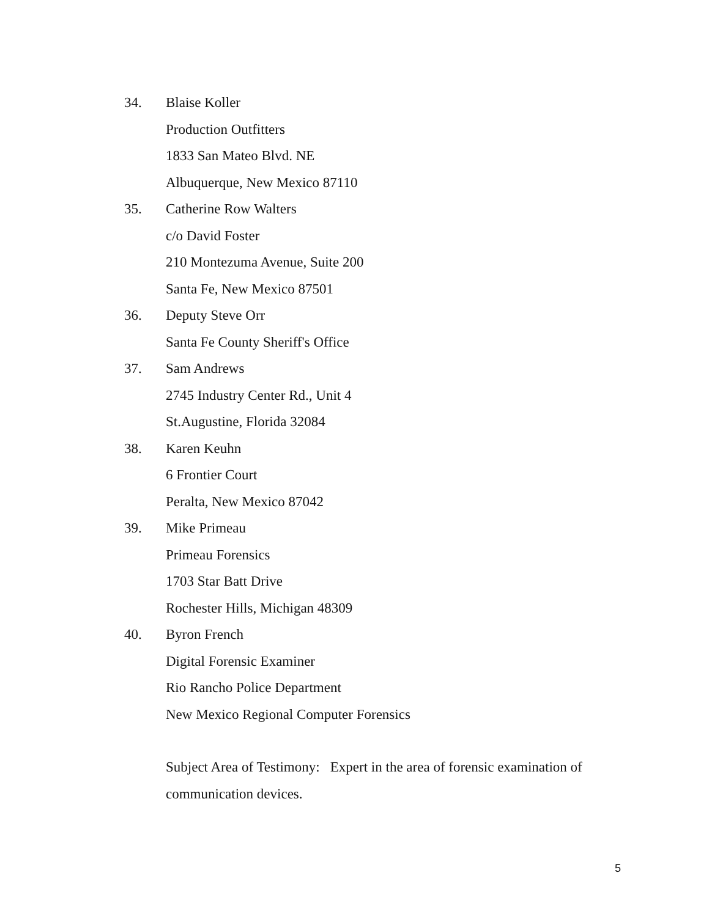34. Blaise Koller
Production Outfitters
1833 San Mateo Blvd. NE
Albuquerque, New Mexico 87110
35. Catherine Row Walters
c/o David Foster
210 Montezuma Avenue, Suite 200
Santa Fe, New Mexico 87501
36. Deputy Steve Orr
Santa Fe County Sheriff's Office
37. Sam Andrews
2745 Industry Center Rd., Unit 4
St.Augustine, Florida 32084
38. Karen Keuhn
6 Frontier Court
Peralta, New Mexico 87042
39. Mike Primeau
Primeau Forensics
1703 Star Batt Drive
Rochester Hills, Michigan 48309
40. Byron French
Digital Forensic Examiner
Rio Rancho Police Department
New Mexico Regional Computer Forensics
Subject Area of Testimony: Expert in the area of forensic examination of communication devices.
5